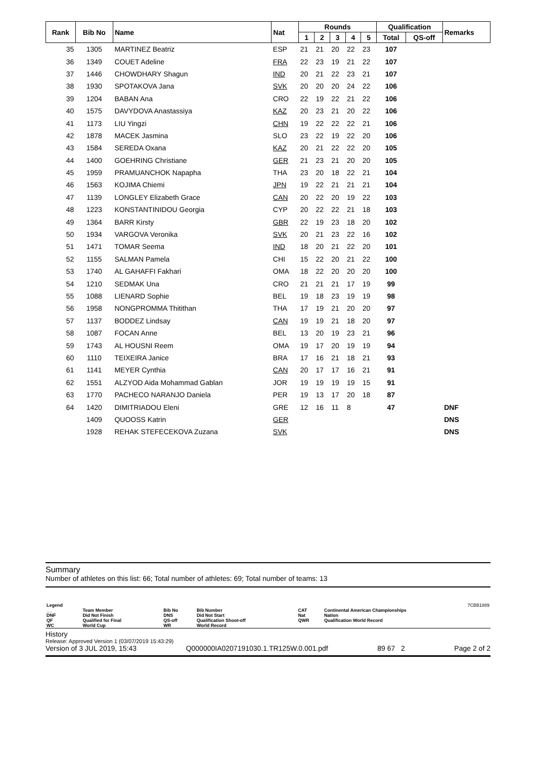| Rank | Bib No | Name | Nat | Rounds | | | | | Qualification | | Remarks |
| --- | --- | --- | --- | --- | --- | --- | --- | --- | --- | --- | --- |
| | | | | 1 | 2 | 3 | 4 | 5 | Total | QS-off | |
| 35 | 1305 | MARTINEZ Beatriz | ESP | 21 | 21 | 20 | 22 | 23 | 107 | | |
| 36 | 1349 | COUET Adeline | FRA | 22 | 23 | 19 | 21 | 22 | 107 | | |
| 37 | 1446 | CHOWDHARY Shagun | IND | 20 | 21 | 22 | 23 | 21 | 107 | | |
| 38 | 1930 | SPOTAKOVA Jana | SVK | 20 | 20 | 20 | 24 | 22 | 106 | | |
| 39 | 1204 | BABAN Ana | CRO | 22 | 19 | 22 | 21 | 22 | 106 | | |
| 40 | 1575 | DAVYDOVA Anastassiya | KAZ | 20 | 23 | 21 | 20 | 22 | 106 | | |
| 41 | 1173 | LIU Yingzi | CHN | 19 | 22 | 22 | 22 | 21 | 106 | | |
| 42 | 1878 | MACEK Jasmina | SLO | 23 | 22 | 19 | 22 | 20 | 106 | | |
| 43 | 1584 | SEREDA Oxana | KAZ | 20 | 21 | 22 | 22 | 20 | 105 | | |
| 44 | 1400 | GOEHRING Christiane | GER | 21 | 23 | 21 | 20 | 20 | 105 | | |
| 45 | 1959 | PRAMUANCHOK Napapha | THA | 23 | 20 | 18 | 22 | 21 | 104 | | |
| 46 | 1563 | KOJIMA Chiemi | JPN | 19 | 22 | 21 | 21 | 21 | 104 | | |
| 47 | 1139 | LONGLEY Elizabeth Grace | CAN | 20 | 22 | 20 | 19 | 22 | 103 | | |
| 48 | 1223 | KONSTANTINIDOU Georgia | CYP | 20 | 22 | 22 | 21 | 18 | 103 | | |
| 49 | 1364 | BARR Kirsty | GBR | 22 | 19 | 23 | 18 | 20 | 102 | | |
| 50 | 1934 | VARGOVA Veronika | SVK | 20 | 21 | 23 | 22 | 16 | 102 | | |
| 51 | 1471 | TOMAR Seema | IND | 18 | 20 | 21 | 22 | 20 | 101 | | |
| 52 | 1155 | SALMAN Pamela | CHI | 15 | 22 | 20 | 21 | 22 | 100 | | |
| 53 | 1740 | AL GAHAFFI Fakhari | OMA | 18 | 22 | 20 | 20 | 20 | 100 | | |
| 54 | 1210 | SEDMAK Una | CRO | 21 | 21 | 21 | 17 | 19 | 99 | | |
| 55 | 1088 | LIENARD Sophie | BEL | 19 | 18 | 23 | 19 | 19 | 98 | | |
| 56 | 1958 | NONGPROMMA Thitithan | THA | 17 | 19 | 21 | 20 | 20 | 97 | | |
| 57 | 1137 | BODDEZ Lindsay | CAN | 19 | 19 | 21 | 18 | 20 | 97 | | |
| 58 | 1087 | FOCAN Anne | BEL | 13 | 20 | 19 | 23 | 21 | 96 | | |
| 59 | 1743 | AL HOUSNI Reem | OMA | 19 | 17 | 20 | 19 | 19 | 94 | | |
| 60 | 1110 | TEIXEIRA Janice | BRA | 17 | 16 | 21 | 18 | 21 | 93 | | |
| 61 | 1141 | MEYER Cynthia | CAN | 20 | 17 | 17 | 16 | 21 | 91 | | |
| 62 | 1551 | ALZYOD Aida Mohammad Gablan | JOR | 19 | 19 | 19 | 19 | 15 | 91 | | |
| 63 | 1770 | PACHECO NARANJO Daniela | PER | 19 | 13 | 17 | 20 | 18 | 87 | | |
| 64 | 1420 | DIMITRIADOU Eleni | GRE | 12 | 16 | 11 | 8 | | 47 | | DNF |
| | 1409 | QUOOSS Katrin | GER | | | | | | | | DNS |
| | 1928 | REHAK STEFECEKOVA Zuzana | SVK | | | | | | | | DNS |
Summary
Number of athletes on this list: 66; Total number of athletes: 69; Total number of teams: 13
| Legend | | | | | | 7CBB1889 |
| __ | Team Member | Bib No | Bib Number | CAT | Continental American Championships | |
| DNF | Did Not Finish | DNS | Did Not Start | Nat | Nation | |
| QF | Qualified for Final | QS-off | Qualification Shoot-off | QWR | Qualification World Record | |
| WC | World Cup | WR | World Record | | | |
History
Release: Approved Version 1 (03/07/2019 15:43:29)
Version of 3 JUL 2019, 15:43 Q000000IA0207191030.1.TR125W.0.001.pdf 89 67 2 Page 2 of 2